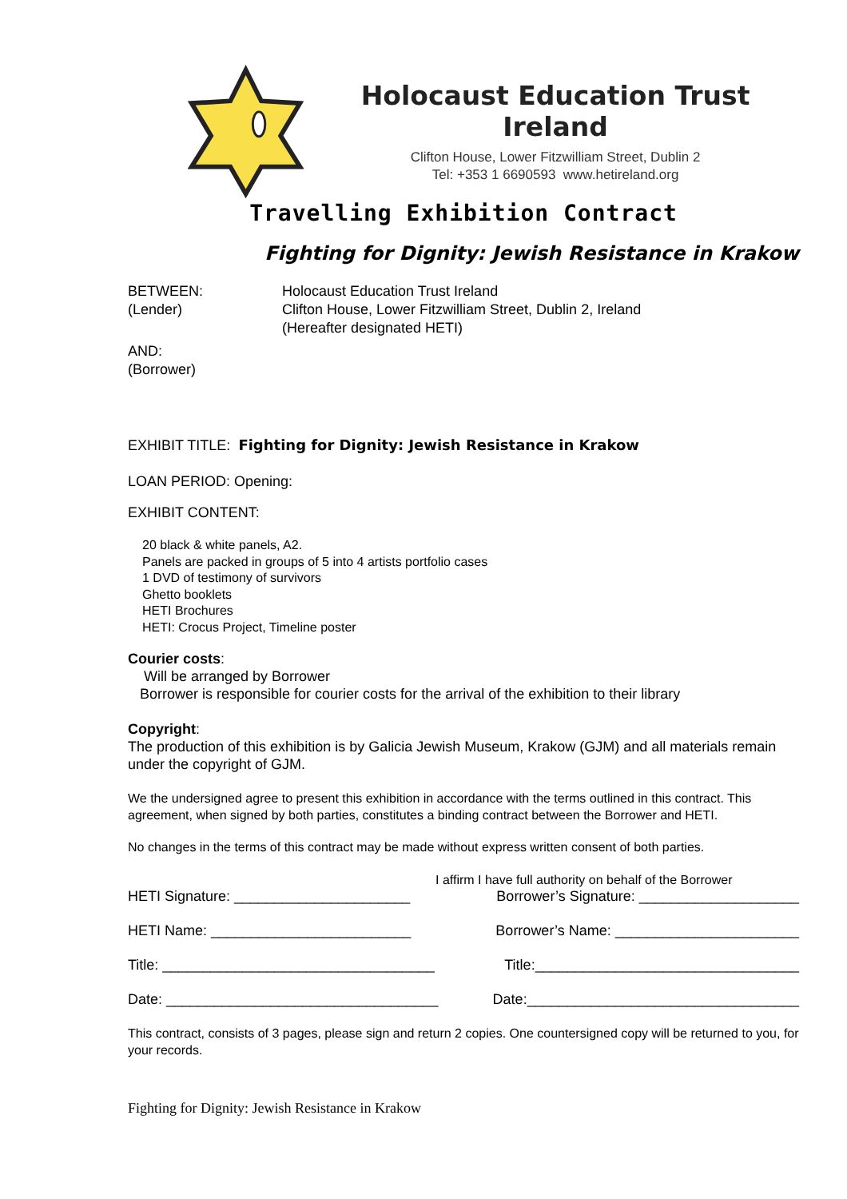Holocaust Education Trust Ireland
Clifton House, Lower Fitzwilliam Street, Dublin 2
Tel: +353 1 6690593 www.hetireland.org
Travelling Exhibition Contract
Fighting for Dignity: Jewish Resistance in Krakow
BETWEEN:
(Lender)
Holocaust Education Trust Ireland
Clifton House, Lower Fitzwilliam Street, Dublin 2, Ireland
(Hereafter designated HETI)
AND:
(Borrower)
EXHIBIT TITLE: Fighting for Dignity: Jewish Resistance in Krakow
LOAN PERIOD: Opening:
EXHIBIT CONTENT:
20 black & white panels, A2.
Panels are packed in groups of 5 into 4 artists portfolio cases
1 DVD of testimony of survivors
Ghetto booklets
HETI Brochures
HETI: Crocus Project, Timeline poster
Courier costs:
Will be arranged by Borrower
Borrower is responsible for courier costs for the arrival of the exhibition to their library
Copyright:
The production of this exhibition is by Galicia Jewish Museum, Krakow (GJM) and all materials remain under the copyright of GJM.
We the undersigned agree to present this exhibition in accordance with the terms outlined in this contract. This agreement, when signed by both parties, constitutes a binding contract between the Borrower and HETI.
No changes in the terms of this contract may be made without express written consent of both parties.
I affirm I have full authority on behalf of the Borrower
HETI Signature: ______________________ Borrower’s Signature: ____________________
HETI Name: _________________________ Borrower’s Name: _______________________
Title: __________________________________ Title:_________________________________
Date: __________________________________ Date:__________________________________
This contract, consists of 3 pages, please sign and return 2 copies. One countersigned copy will be returned to you, for your records.
Fighting for Dignity: Jewish Resistance in Krakow